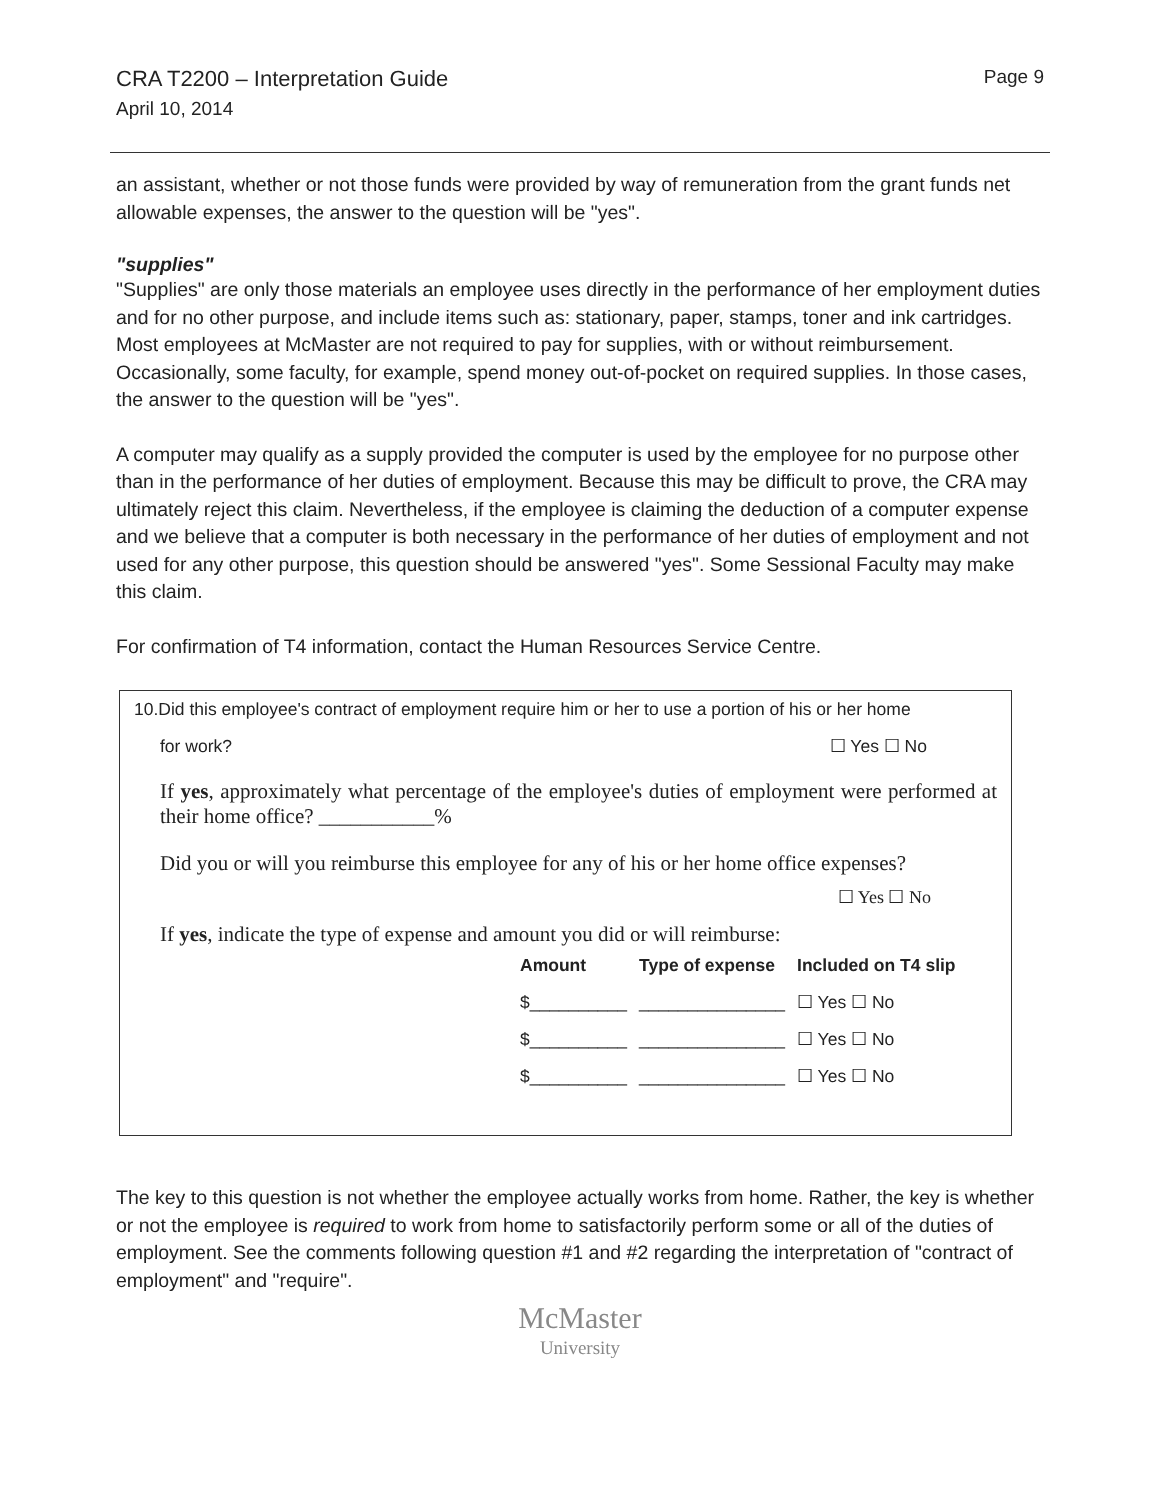CRA T2200 – Interpretation Guide
April 10, 2014
Page 9
an assistant, whether or not those funds were provided by way of remuneration from the grant funds net allowable expenses, the answer to the question will be "yes".
"supplies"
"Supplies" are only those materials an employee uses directly in the performance of her employment duties and for no other purpose, and include items such as: stationary, paper, stamps, toner and ink cartridges. Most employees at McMaster are not required to pay for supplies, with or without reimbursement. Occasionally, some faculty, for example, spend money out-of-pocket on required supplies. In those cases, the answer to the question will be "yes".
A computer may qualify as a supply provided the computer is used by the employee for no purpose other than in the performance of her duties of employment. Because this may be difficult to prove, the CRA may ultimately reject this claim. Nevertheless, if the employee is claiming the deduction of a computer expense and we believe that a computer is both necessary in the performance of her duties of employment and not used for any other purpose, this question should be answered "yes". Some Sessional Faculty may make this claim.
For confirmation of T4 information, contact the Human Resources Service Centre.
10.Did this employee's contract of employment require him or her to use a portion of his or her home
for work? ☐ Yes ☐ No
If yes, approximately what percentage of the employee's duties of employment were performed at their home office? ___________%
Did you or will you reimburse this employee for any of his or her home office expenses?
☐ Yes ☐ No
If yes, indicate the type of expense and amount you did or will reimburse:
| Amount | Type of expense | Included on T4 slip |
| --- | --- | --- |
| $__________ | _______________ | ☐ Yes ☐ No |
| $__________ | _______________ | ☐ Yes ☐ No |
| $__________ | _______________ | ☐ Yes ☐ No |
The key to this question is not whether the employee actually works from home. Rather, the key is whether or not the employee is required to work from home to satisfactorily perform some or all of the duties of employment. See the comments following question #1 and #2 regarding the interpretation of "contract of employment" and "require".
McMaster
University